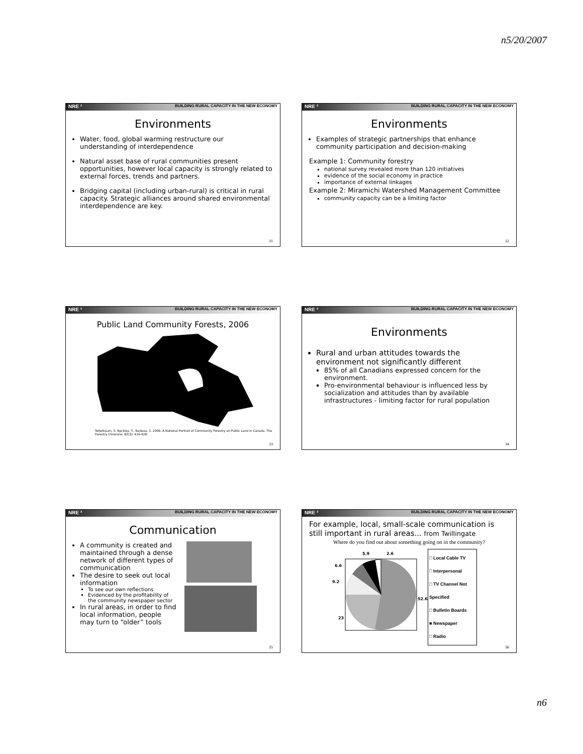n5/20/2007
NRE ² BUILDING RURAL CAPACITY IN THE NEW ECONOMY
Environments
Water, food, global warming restructure our understanding of interdependence
Natural asset base of rural communities present opportunities, however local capacity is strongly related to external forces, trends and partners.
Bridging capital (including urban-rural) is critical in rural capacity. Strategic alliances around shared environmental interdependence are key.
31
NRE ² BUILDING RURAL CAPACITY IN THE NEW ECONOMY
Environments
Examples of strategic partnerships that enhance community participation and decision-making
Example 1: Community forestry
national survey revealed more than 120 initiatives
evidence of the social economy in practice
importance of external linkages
Example 2: Miramichi Watershed Management Committee
community capacity can be a limiting factor
32
NRE ² BUILDING RURAL CAPACITY IN THE NEW ECONOMY
Public Land Community Forests, 2006
Teitelbaum, S. Beckley, T., Nadeau, S. 2006. A National Portrait of Community Forestry on Public Land in Canada. The Forestry Chronicle, 82(3): 416-428.
33
NRE ² BUILDING RURAL CAPACITY IN THE NEW ECONOMY
Environments
Rural and urban attitudes towards the environment not significantly different
85% of all Canadians expressed concern for the environment.
Pro-environmental behaviour is influenced less by socialization and attitudes than by available infrastructures - limiting factor for rural population
34
NRE ² BUILDING RURAL CAPACITY IN THE NEW ECONOMY
Communication
A community is created and maintained through a dense network of different types of communication
The desire to seek out local information
To see our own reflections
Evidenced by the profitability of the community newspaper sector
In rural areas, in order to find local information, people may turn to “older” tools
35
NRE ² BUILDING RURAL CAPACITY IN THE NEW ECONOMY
For example, local, small-scale communication is still important in rural areas... from Twillingate
Where do you find out about something going on in the community?
5.9
2.6
6.6
9.2
52.6
23
□ Local Cable TV
□ Interpersonal
□ TV Channel Not Specified
□ Bulletin Boards
■ Newspaper
□ Radio
36
n6